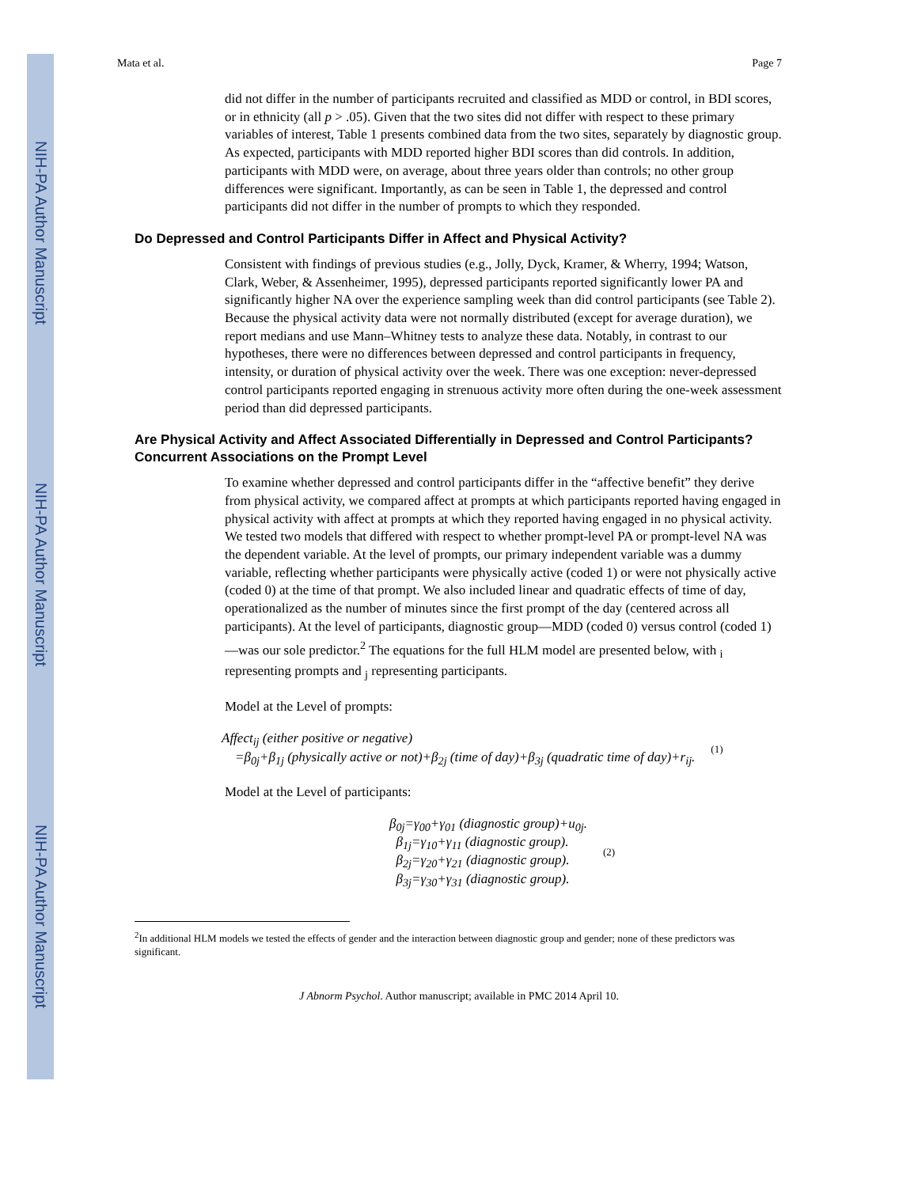NIH-PA Author Manuscript
NIH-PA Author Manuscript
NIH-PA Author Manuscript
Mata et al. Page 7
did not differ in the number of participants recruited and classified as MDD or control, in BDI scores, or in ethnicity (all p > .05). Given that the two sites did not differ with respect to these primary variables of interest, Table 1 presents combined data from the two sites, separately by diagnostic group. As expected, participants with MDD reported higher BDI scores than did controls. In addition, participants with MDD were, on average, about three years older than controls; no other group differences were significant. Importantly, as can be seen in Table 1, the depressed and control participants did not differ in the number of prompts to which they responded.
Do Depressed and Control Participants Differ in Affect and Physical Activity?
Consistent with findings of previous studies (e.g., Jolly, Dyck, Kramer, & Wherry, 1994; Watson, Clark, Weber, & Assenheimer, 1995), depressed participants reported significantly lower PA and significantly higher NA over the experience sampling week than did control participants (see Table 2). Because the physical activity data were not normally distributed (except for average duration), we report medians and use Mann–Whitney tests to analyze these data. Notably, in contrast to our hypotheses, there were no differences between depressed and control participants in frequency, intensity, or duration of physical activity over the week. There was one exception: never-depressed control participants reported engaging in strenuous activity more often during the one-week assessment period than did depressed participants.
Are Physical Activity and Affect Associated Differentially in Depressed and Control Participants? Concurrent Associations on the Prompt Level
To examine whether depressed and control participants differ in the “affective benefit” they derive from physical activity, we compared affect at prompts at which participants reported having engaged in physical activity with affect at prompts at which they reported having engaged in no physical activity. We tested two models that differed with respect to whether prompt-level PA or prompt-level NA was the dependent variable. At the level of prompts, our primary independent variable was a dummy variable, reflecting whether participants were physically active (coded 1) or were not physically active (coded 0) at the time of that prompt. We also included linear and quadratic effects of time of day, operationalized as the number of minutes since the first prompt of the day (centered across all participants). At the level of participants, diagnostic group—MDD (coded 0) versus control (coded 1)—was our sole predictor.<sup>2</sup> The equations for the full HLM model are presented below, with <sub>i</sub> representing prompts and <sub>j</sub> representing participants.
Model at the Level of prompts:
Affect<sub>ij</sub> (either positive or negative)
=β<sub>0j</sub>+β<sub>1j</sub> (physically active or not)+β<sub>2j</sub> (time of day)+β<sub>3j</sub> (quadratic time of day)+r<sub>ij</sub>.
(1)
Model at the Level of participants:
β<sub>0j</sub>=γ<sub>00</sub>+γ<sub>01</sub> (diagnostic group)+u<sub>0j</sub>.
β<sub>1j</sub>=γ<sub>10</sub>+γ<sub>11</sub> (diagnostic group).
β<sub>2j</sub>=γ<sub>20</sub>+γ<sub>21</sub> (diagnostic group).
β<sub>3j</sub>=γ<sub>30</sub>+γ<sub>31</sub> (diagnostic group).
(2)
<sup>2</sup> In additional HLM models we tested the effects of gender and the interaction between diagnostic group and gender; none of these predictors was significant.
J Abnorm Psychol. Author manuscript; available in PMC 2014 April 10.